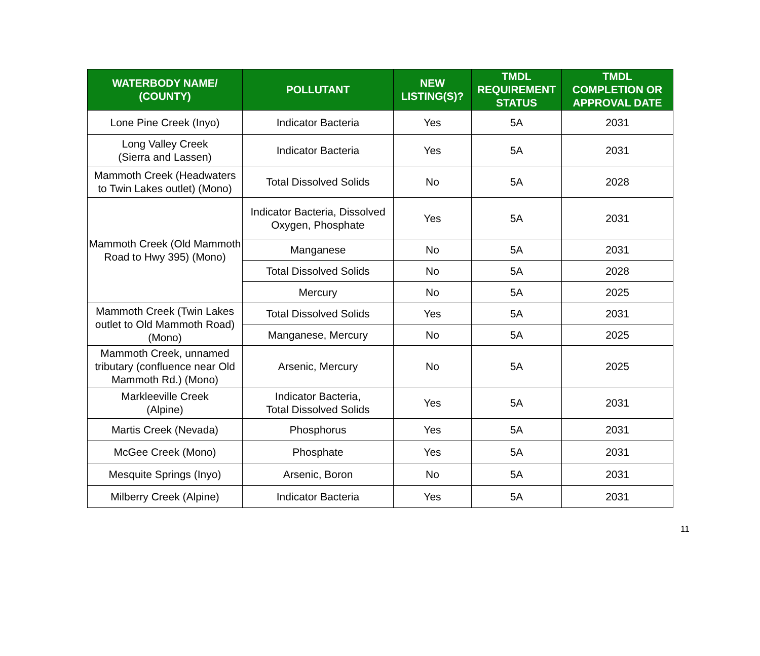| WATERBODY NAME/ (COUNTY) | POLLUTANT | NEW LISTING(S)? | TMDL REQUIREMENT STATUS | TMDL COMPLETION OR APPROVAL DATE |
| --- | --- | --- | --- | --- |
| Lone Pine Creek (Inyo) | Indicator Bacteria | Yes | 5A | 2031 |
| Long Valley Creek (Sierra and Lassen) | Indicator Bacteria | Yes | 5A | 2031 |
| Mammoth Creek (Headwaters to Twin Lakes outlet) (Mono) | Total Dissolved Solids | No | 5A | 2028 |
| Mammoth Creek (Old Mammoth Road to Hwy 395) (Mono) | Indicator Bacteria, Dissolved Oxygen, Phosphate | Yes | 5A | 2031 |
| | Manganese | No | 5A | 2031 |
| | Total Dissolved Solids | No | 5A | 2028 |
| | Mercury | No | 5A | 2025 |
| Mammoth Creek (Twin Lakes outlet to Old Mammoth Road) (Mono) | Total Dissolved Solids | Yes | 5A | 2031 |
| | Manganese, Mercury | No | 5A | 2025 |
| Mammoth Creek, unnamed tributary (confluence near Old Mammoth Rd.) (Mono) | Arsenic, Mercury | No | 5A | 2025 |
| Markleeville Creek (Alpine) | Indicator Bacteria, Total Dissolved Solids | Yes | 5A | 2031 |
| Martis Creek (Nevada) | Phosphorus | Yes | 5A | 2031 |
| McGee Creek (Mono) | Phosphate | Yes | 5A | 2031 |
| Mesquite Springs (Inyo) | Arsenic, Boron | No | 5A | 2031 |
| Milberry Creek (Alpine) | Indicator Bacteria | Yes | 5A | 2031 |
11